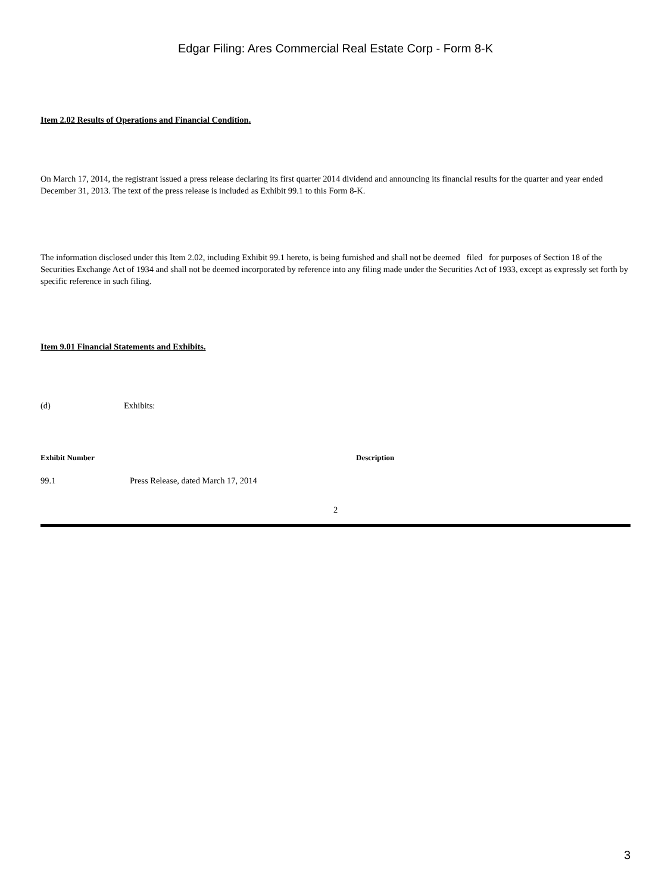Edgar Filing: Ares Commercial Real Estate Corp - Form 8-K
Item 2.02 Results of Operations and Financial Condition.
On March 17, 2014, the registrant issued a press release declaring its first quarter 2014 dividend and announcing its financial results for the quarter and year ended December 31, 2013. The text of the press release is included as Exhibit 99.1 to this Form 8-K.
The information disclosed under this Item 2.02, including Exhibit 99.1 hereto, is being furnished and shall not be deemed filed for purposes of Section 18 of the Securities Exchange Act of 1934 and shall not be deemed incorporated by reference into any filing made under the Securities Act of 1933, except as expressly set forth by specific reference in such filing.
Item 9.01 Financial Statements and Exhibits.
(d) Exhibits:
| Exhibit Number | Description |
| --- | --- |
| 99.1 Press Release, dated March 17, 2014 | |
2
3